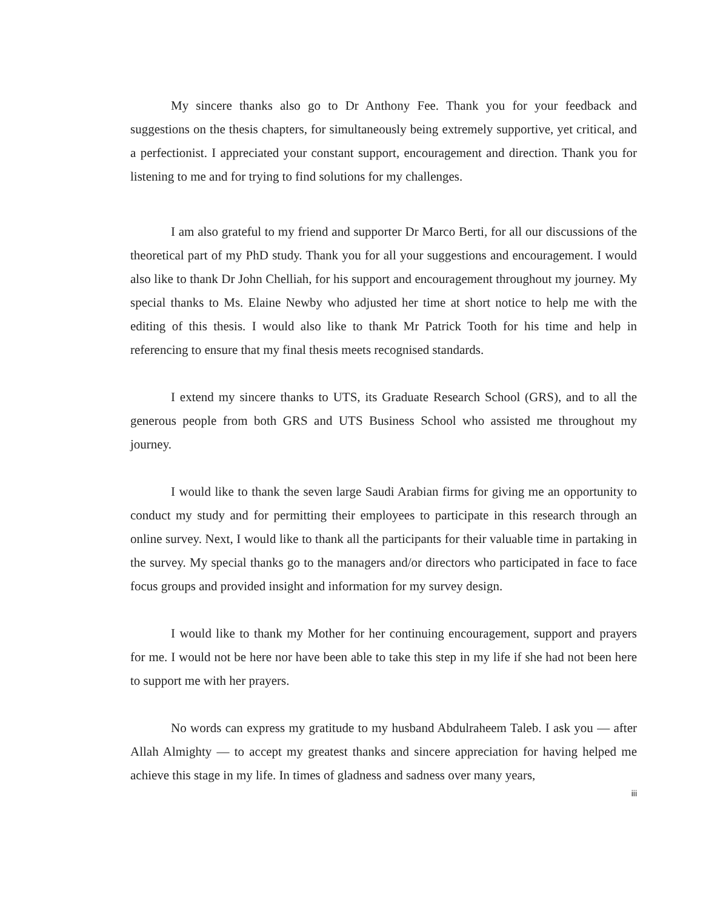My sincere thanks also go to Dr Anthony Fee. Thank you for your feedback and suggestions on the thesis chapters, for simultaneously being extremely supportive, yet critical, and a perfectionist. I appreciated your constant support, encouragement and direction. Thank you for listening to me and for trying to find solutions for my challenges.
I am also grateful to my friend and supporter Dr Marco Berti, for all our discussions of the theoretical part of my PhD study. Thank you for all your suggestions and encouragement. I would also like to thank Dr John Chelliah, for his support and encouragement throughout my journey. My special thanks to Ms. Elaine Newby who adjusted her time at short notice to help me with the editing of this thesis. I would also like to thank Mr Patrick Tooth for his time and help in referencing to ensure that my final thesis meets recognised standards.
I extend my sincere thanks to UTS, its Graduate Research School (GRS), and to all the generous people from both GRS and UTS Business School who assisted me throughout my journey.
I would like to thank the seven large Saudi Arabian firms for giving me an opportunity to conduct my study and for permitting their employees to participate in this research through an online survey. Next, I would like to thank all the participants for their valuable time in partaking in the survey. My special thanks go to the managers and/or directors who participated in face to face focus groups and provided insight and information for my survey design.
I would like to thank my Mother for her continuing encouragement, support and prayers for me. I would not be here nor have been able to take this step in my life if she had not been here to support me with her prayers.
No words can express my gratitude to my husband Abdulraheem Taleb. I ask you — after Allah Almighty — to accept my greatest thanks and sincere appreciation for having helped me achieve this stage in my life. In times of gladness and sadness over many years,
iii